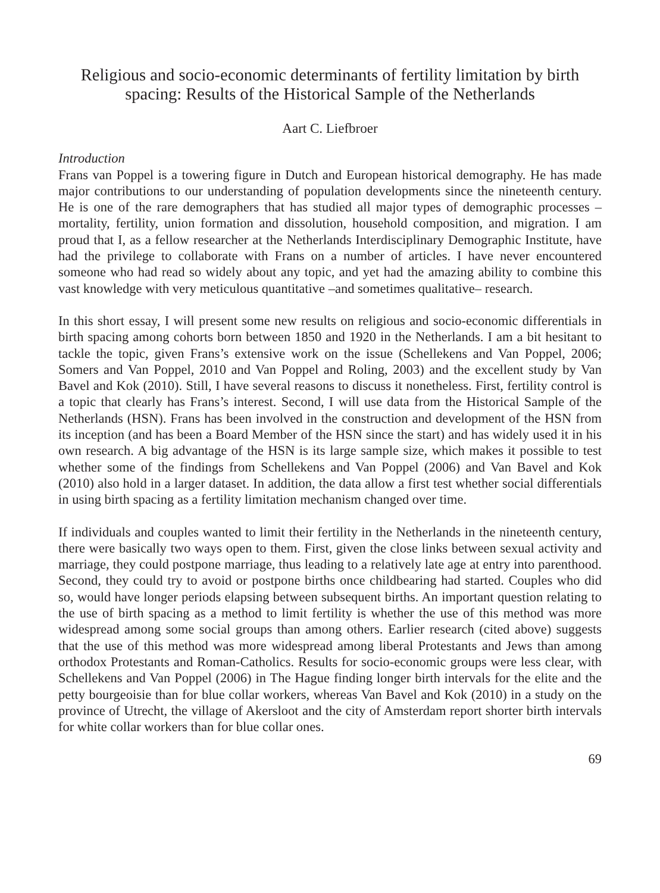Religious and socio-economic determinants of fertility limitation by birth spacing: Results of the Historical Sample of the Netherlands
Aart C. Liefbroer
Introduction
Frans van Poppel is a towering figure in Dutch and European historical demography. He has made major contributions to our understanding of population developments since the nineteenth century. He is one of the rare demographers that has studied all major types of demographic processes – mortality, fertility, union formation and dissolution, household composition, and migration. I am proud that I, as a fellow researcher at the Netherlands Interdisciplinary Demographic Institute, have had the privilege to collaborate with Frans on a number of articles. I have never encountered someone who had read so widely about any topic, and yet had the amazing ability to combine this vast knowledge with very meticulous quantitative –and sometimes qualitative– research.
In this short essay, I will present some new results on religious and socio-economic differentials in birth spacing among cohorts born between 1850 and 1920 in the Netherlands. I am a bit hesitant to tackle the topic, given Frans’s extensive work on the issue (Schellekens and Van Poppel, 2006; Somers and Van Poppel, 2010 and Van Poppel and Roling, 2003) and the excellent study by Van Bavel and Kok (2010). Still, I have several reasons to discuss it nonetheless. First, fertility control is a topic that clearly has Frans’s interest. Second, I will use data from the Historical Sample of the Netherlands (HSN). Frans has been involved in the construction and development of the HSN from its inception (and has been a Board Member of the HSN since the start) and has widely used it in his own research. A big advantage of the HSN is its large sample size, which makes it possible to test whether some of the findings from Schellekens and Van Poppel (2006) and Van Bavel and Kok (2010) also hold in a larger dataset. In addition, the data allow a first test whether social differentials in using birth spacing as a fertility limitation mechanism changed over time.
If individuals and couples wanted to limit their fertility in the Netherlands in the nineteenth century, there were basically two ways open to them. First, given the close links between sexual activity and marriage, they could postpone marriage, thus leading to a relatively late age at entry into parenthood. Second, they could try to avoid or postpone births once childbearing had started. Couples who did so, would have longer periods elapsing between subsequent births. An important question relating to the use of birth spacing as a method to limit fertility is whether the use of this method was more widespread among some social groups than among others. Earlier research (cited above) suggests that the use of this method was more widespread among liberal Protestants and Jews than among orthodox Protestants and Roman-Catholics. Results for socio-economic groups were less clear, with Schellekens and Van Poppel (2006) in The Hague finding longer birth intervals for the elite and the petty bourgeoisie than for blue collar workers, whereas Van Bavel and Kok (2010) in a study on the province of Utrecht, the village of Akersloot and the city of Amsterdam report shorter birth intervals for white collar workers than for blue collar ones.
69